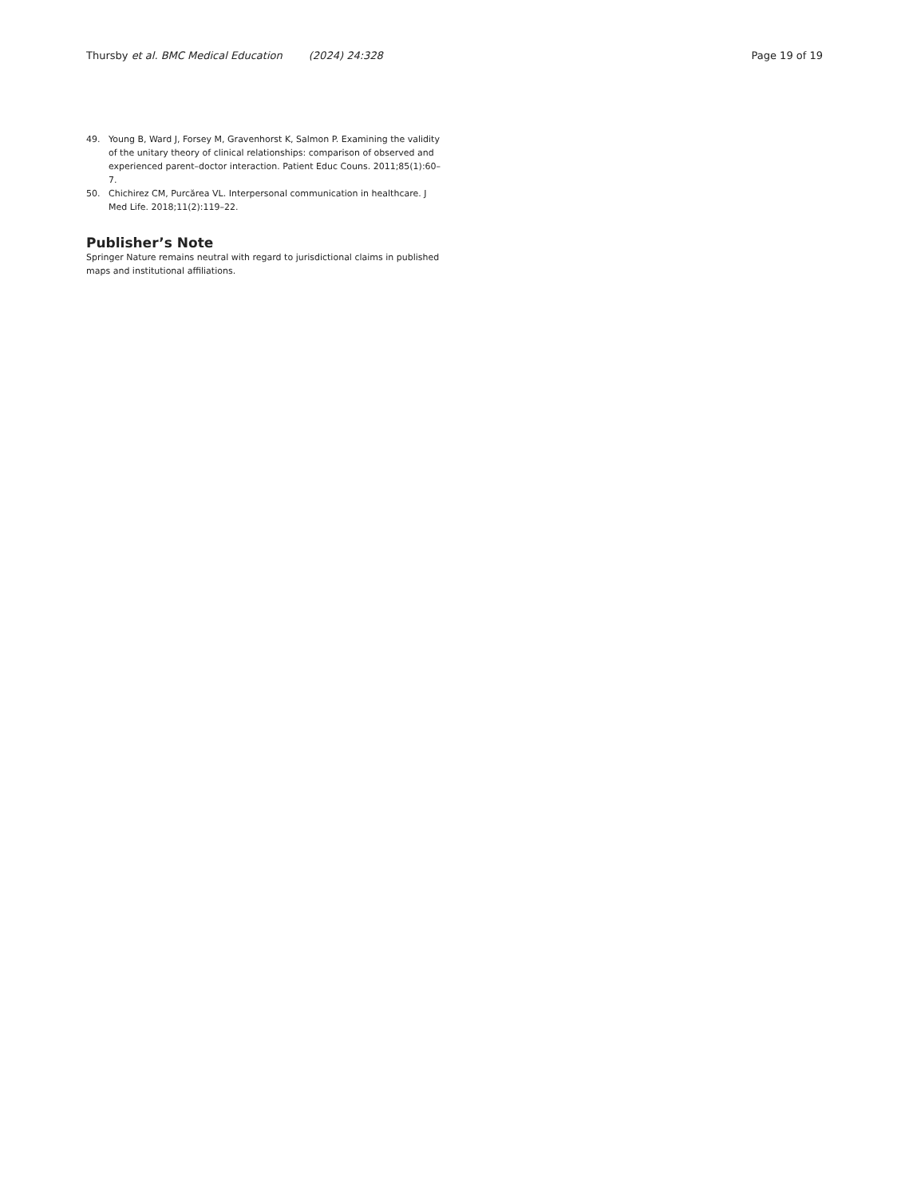Thursby et al. BMC Medical Education (2024) 24:328
Page 19 of 19
49. Young B, Ward J, Forsey M, Gravenhorst K, Salmon P. Examining the validity of the unitary theory of clinical relationships: comparison of observed and experienced parent–doctor interaction. Patient Educ Couns. 2011;85(1):60–7.
50. Chichirez CM, Purcărea VL. Interpersonal communication in healthcare. J Med Life. 2018;11(2):119–22.
Publisher’s Note
Springer Nature remains neutral with regard to jurisdictional claims in published maps and institutional affiliations.